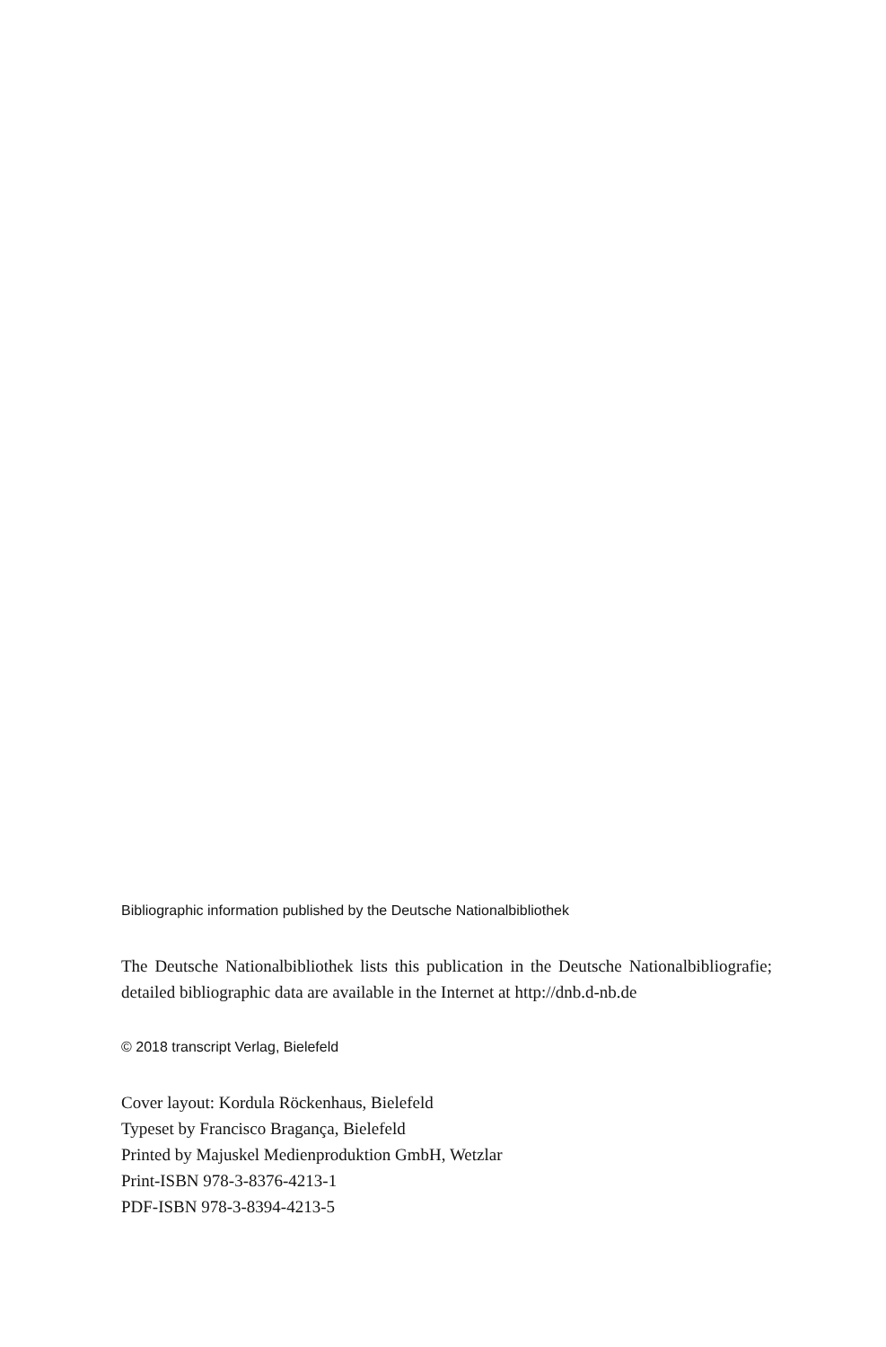Bibliographic information published by the Deutsche Nationalbibliothek
The Deutsche Nationalbibliothek lists this publication in the Deutsche Nationalbibliografie; detailed bibliographic data are available in the Internet at http://dnb.d-nb.de
© 2018 transcript Verlag, Bielefeld
Cover layout: Kordula Röckenhaus, Bielefeld
Typeset by Francisco Bragança, Bielefeld
Printed by Majuskel Medienproduktion GmbH, Wetzlar
Print-ISBN 978-3-8376-4213-1
PDF-ISBN 978-3-8394-4213-5